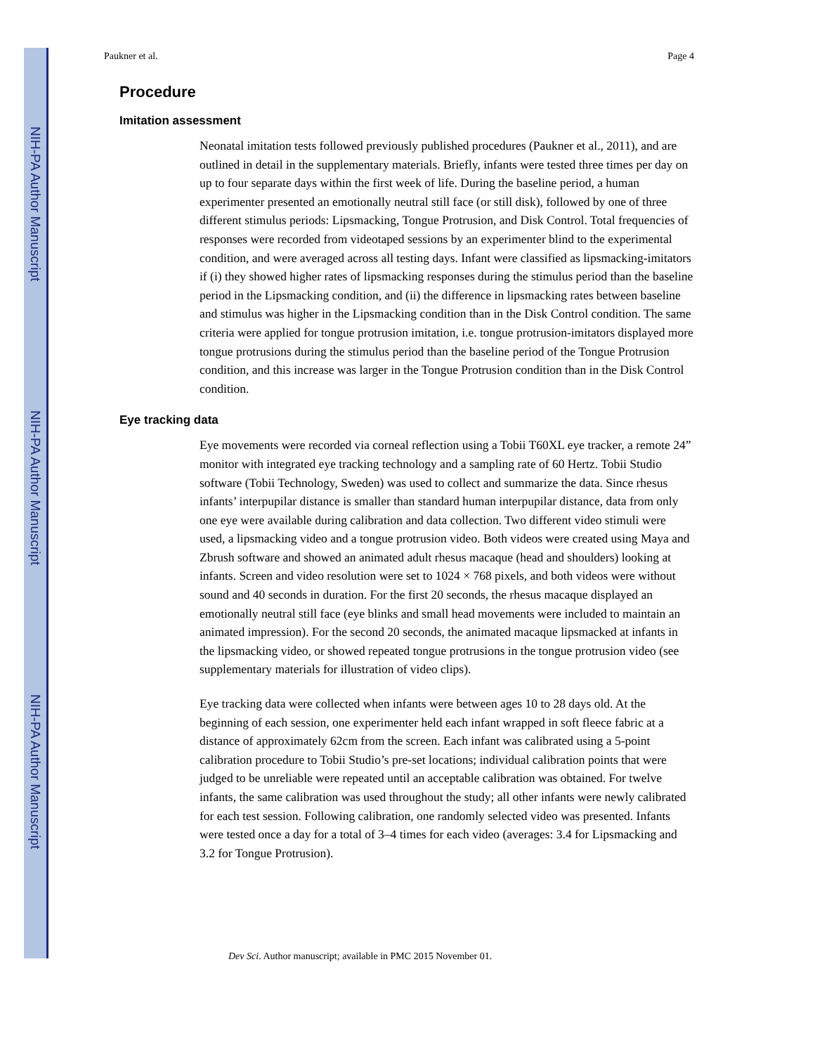NIH-PA Author Manuscript
NIH-PA Author Manuscript
NIH-PA Author Manuscript
Paukner et al. Page 4
Procedure
Imitation assessment
Neonatal imitation tests followed previously published procedures (Paukner et al., 2011), and are outlined in detail in the supplementary materials. Briefly, infants were tested three times per day on up to four separate days within the first week of life. During the baseline period, a human experimenter presented an emotionally neutral still face (or still disk), followed by one of three different stimulus periods: Lipsmacking, Tongue Protrusion, and Disk Control. Total frequencies of responses were recorded from videotaped sessions by an experimenter blind to the experimental condition, and were averaged across all testing days. Infant were classified as lipsmacking-imitators if (i) they showed higher rates of lipsmacking responses during the stimulus period than the baseline period in the Lipsmacking condition, and (ii) the difference in lipsmacking rates between baseline and stimulus was higher in the Lipsmacking condition than in the Disk Control condition. The same criteria were applied for tongue protrusion imitation, i.e. tongue protrusion-imitators displayed more tongue protrusions during the stimulus period than the baseline period of the Tongue Protrusion condition, and this increase was larger in the Tongue Protrusion condition than in the Disk Control condition.
Eye tracking data
Eye movements were recorded via corneal reflection using a Tobii T60XL eye tracker, a remote 24” monitor with integrated eye tracking technology and a sampling rate of 60 Hertz. Tobii Studio software (Tobii Technology, Sweden) was used to collect and summarize the data. Since rhesus infants’ interpupilar distance is smaller than standard human interpupilar distance, data from only one eye were available during calibration and data collection. Two different video stimuli were used, a lipsmacking video and a tongue protrusion video. Both videos were created using Maya and Zbrush software and showed an animated adult rhesus macaque (head and shoulders) looking at infants. Screen and video resolution were set to 1024 × 768 pixels, and both videos were without sound and 40 seconds in duration. For the first 20 seconds, the rhesus macaque displayed an emotionally neutral still face (eye blinks and small head movements were included to maintain an animated impression). For the second 20 seconds, the animated macaque lipsmacked at infants in the lipsmacking video, or showed repeated tongue protrusions in the tongue protrusion video (see supplementary materials for illustration of video clips).
Eye tracking data were collected when infants were between ages 10 to 28 days old. At the beginning of each session, one experimenter held each infant wrapped in soft fleece fabric at a distance of approximately 62cm from the screen. Each infant was calibrated using a 5-point calibration procedure to Tobii Studio’s pre-set locations; individual calibration points that were judged to be unreliable were repeated until an acceptable calibration was obtained. For twelve infants, the same calibration was used throughout the study; all other infants were newly calibrated for each test session. Following calibration, one randomly selected video was presented. Infants were tested once a day for a total of 3–4 times for each video (averages: 3.4 for Lipsmacking and 3.2 for Tongue Protrusion).
Dev Sci. Author manuscript; available in PMC 2015 November 01.